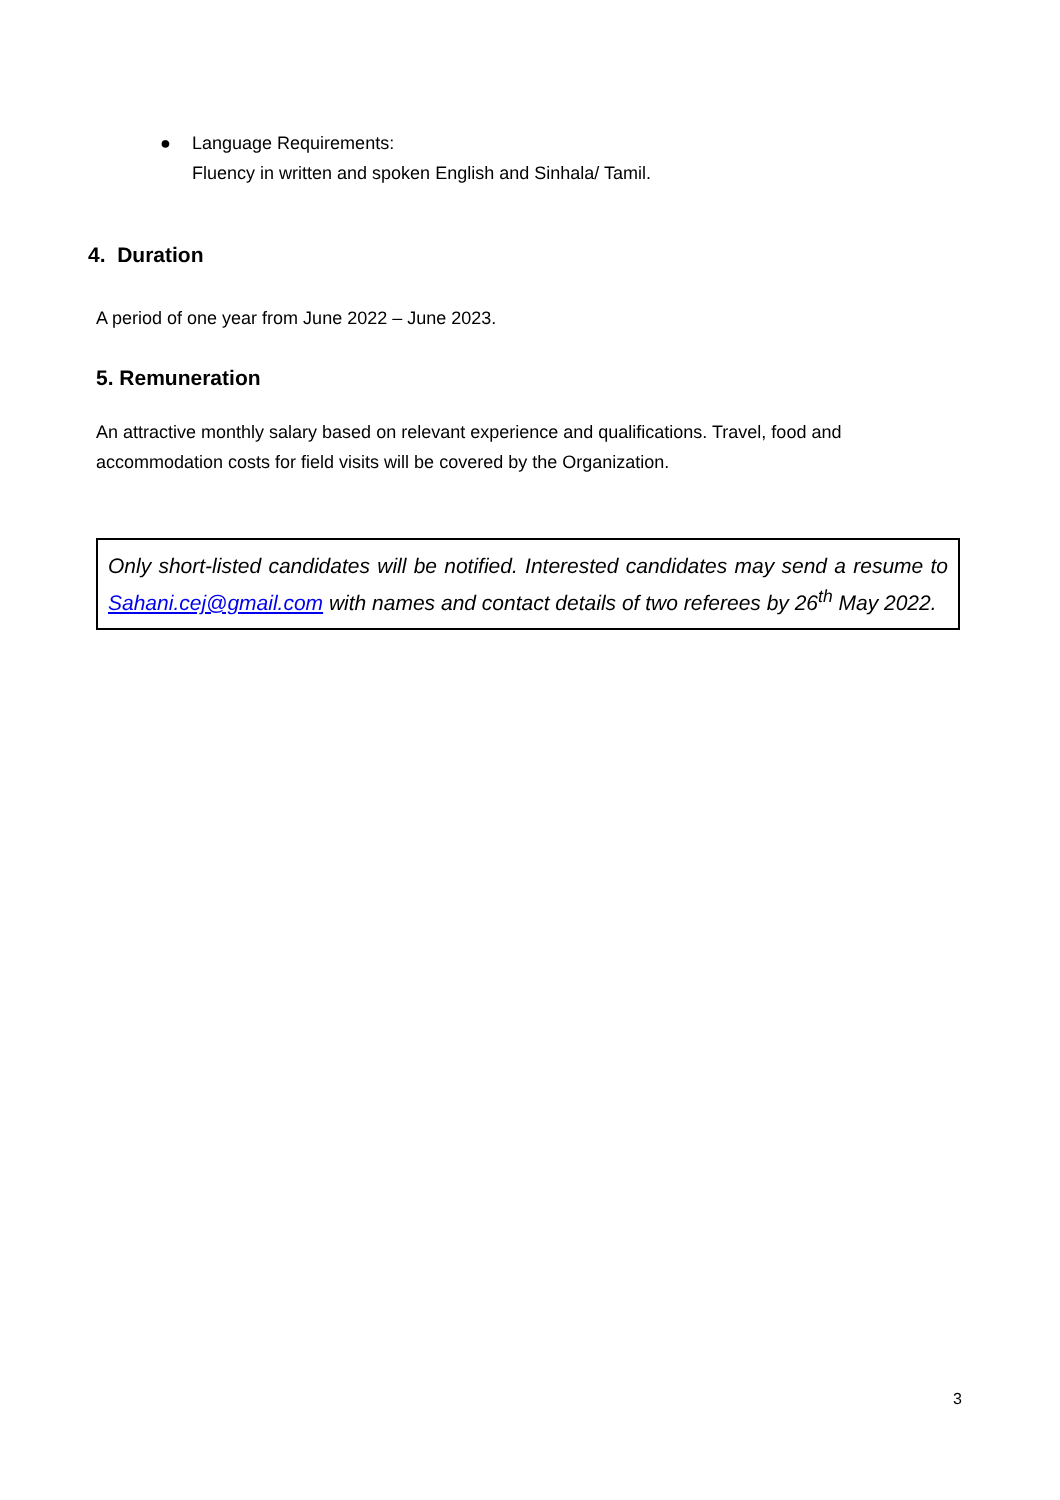● Language Requirements:
Fluency in written and spoken English and Sinhala/ Tamil.
4. Duration
A period of one year from June 2022 – June 2023.
5. Remuneration
An attractive monthly salary based on relevant experience and qualifications. Travel, food and accommodation costs for field visits will be covered by the Organization.
Only short-listed candidates will be notified. Interested candidates may send a resume to Sahani.cej@gmail.com with names and contact details of two referees by 26<sup>th</sup> May 2022.
3